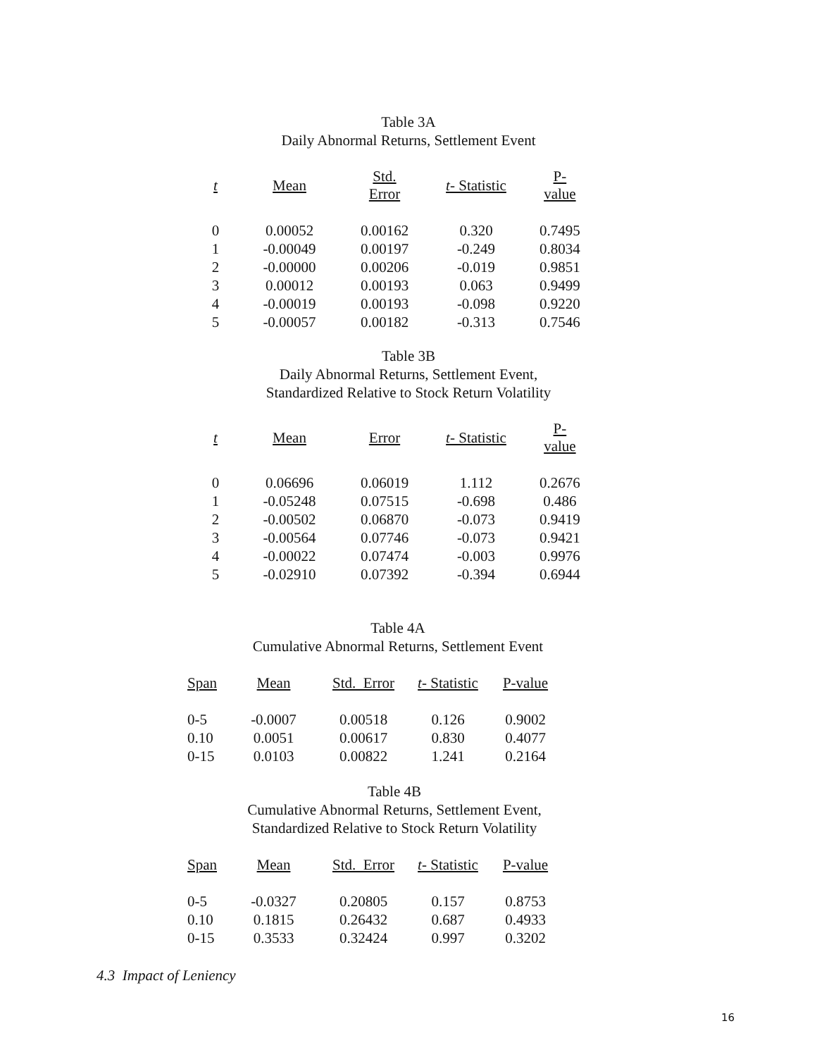Table 3A
Daily Abnormal Returns, Settlement Event
| t | Mean | Std. Error | t - Statistic | P-value |
| --- | --- | --- | --- | --- |
| 0 | 0.00052 | 0.00162 | 0.320 | 0.7495 |
| 1 | -0.00049 | 0.00197 | -0.249 | 0.8034 |
| 2 | -0.00000 | 0.00206 | -0.019 | 0.9851 |
| 3 | 0.00012 | 0.00193 | 0.063 | 0.9499 |
| 4 | -0.00019 | 0.00193 | -0.098 | 0.9220 |
| 5 | -0.00057 | 0.00182 | -0.313 | 0.7546 |
Table 3B
Daily Abnormal Returns, Settlement Event,
Standardized Relative to Stock Return Volatility
| t | Mean | Error | t - Statistic | P-value |
| --- | --- | --- | --- | --- |
| 0 | 0.06696 | 0.06019 | 1.112 | 0.2676 |
| 1 | -0.05248 | 0.07515 | -0.698 | 0.486 |
| 2 | -0.00502 | 0.06870 | -0.073 | 0.9419 |
| 3 | -0.00564 | 0.07746 | -0.073 | 0.9421 |
| 4 | -0.00022 | 0.07474 | -0.003 | 0.9976 |
| 5 | -0.02910 | 0.07392 | -0.394 | 0.6944 |
Table 4A
Cumulative Abnormal Returns, Settlement Event
| Span | Mean | Std. Error | t - Statistic | P-value |
| --- | --- | --- | --- | --- |
| 0-5 | -0.0007 | 0.00518 | 0.126 | 0.9002 |
| 0.10 | 0.0051 | 0.00617 | 0.830 | 0.4077 |
| 0-15 | 0.0103 | 0.00822 | 1.241 | 0.2164 |
Table 4B
Cumulative Abnormal Returns, Settlement Event,
Standardized Relative to Stock Return Volatility
| Span | Mean | Std. Error | t - Statistic | P-value |
| --- | --- | --- | --- | --- |
| 0-5 | -0.0327 | 0.20805 | 0.157 | 0.8753 |
| 0.10 | 0.1815 | 0.26432 | 0.687 | 0.4933 |
| 0-15 | 0.3533 | 0.32424 | 0.997 | 0.3202 |
4.3 Impact of Leniency
16